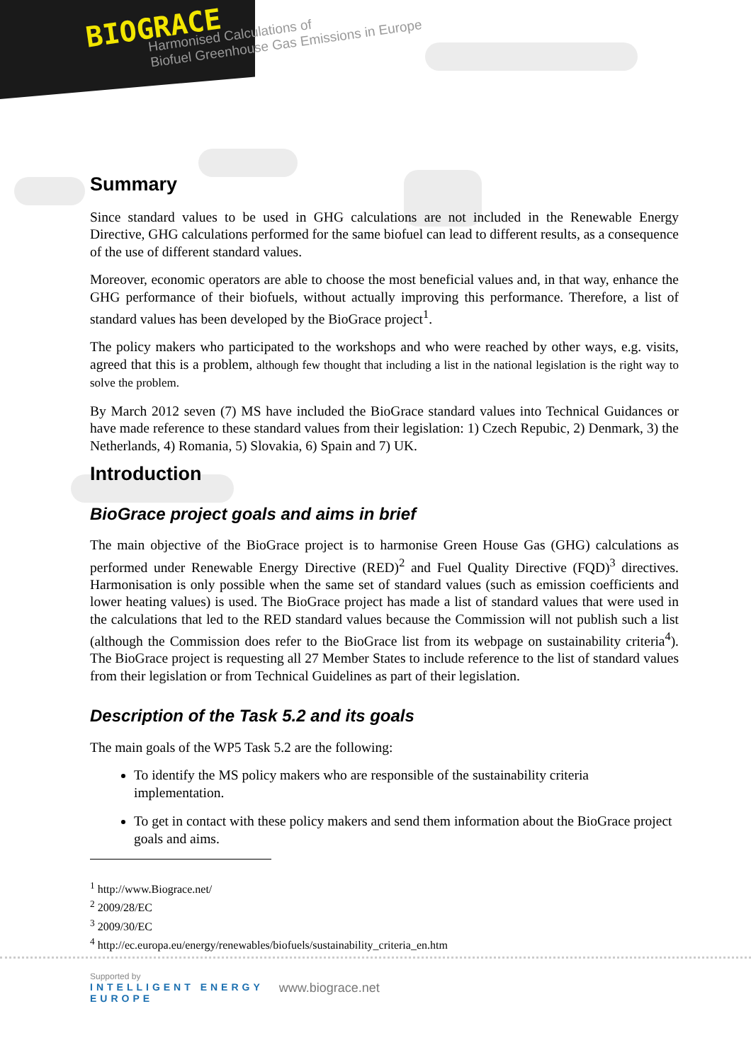BIOGRACE
Harmonised Calculations of
Biofuel Greenhouse Gas Emissions in Europe
Summary
Since standard values to be used in GHG calculations are not included in the Renewable Energy Directive, GHG calculations performed for the same biofuel can lead to different results, as a consequence of the use of different standard values.
Moreover, economic operators are able to choose the most beneficial values and, in that way, enhance the GHG performance of their biofuels, without actually improving this performance. Therefore, a list of standard values has been developed by the BioGrace project<sup>1</sup>.
The policy makers who participated to the workshops and who were reached by other ways, e.g. visits, agreed that this is a problem, although few thought that including a list in the national legislation is the right way to solve the problem.
By March 2012 seven (7) MS have included the BioGrace standard values into Technical Guidances or have made reference to these standard values from their legislation: 1) Czech Repubic, 2) Denmark, 3) the Netherlands, 4) Romania, 5) Slovakia, 6) Spain and 7) UK.
Introduction
BioGrace project goals and aims in brief
The main objective of the BioGrace project is to harmonise Green House Gas (GHG) calculations as performed under Renewable Energy Directive (RED)<sup>2</sup> and Fuel Quality Directive (FQD)<sup>3</sup> directives. Harmonisation is only possible when the same set of standard values (such as emission coefficients and lower heating values) is used. The BioGrace project has made a list of standard values that were used in the calculations that led to the RED standard values because the Commission will not publish such a list (although the Commission does refer to the BioGrace list from its webpage on sustainability criteria<sup>4</sup>). The BioGrace project is requesting all 27 Member States to include reference to the list of standard values from their legislation or from Technical Guidelines as part of their legislation.
Description of the Task 5.2 and its goals
The main goals of the WP5 Task 5.2 are the following:
To identify the MS policy makers who are responsible of the sustainability criteria implementation.
To get in contact with these policy makers and send them information about the BioGrace project goals and aims.
<sup>1</sup> http://www.Biograce.net/
<sup>2</sup> 2009/28/EC
<sup>3</sup> 2009/30/EC
<sup>4</sup> http://ec.europa.eu/energy/renewables/biofuels/sustainability_criteria_en.htm
Supported by
INTELLIGENT ENERGY
EUROPE
www.biograce.net